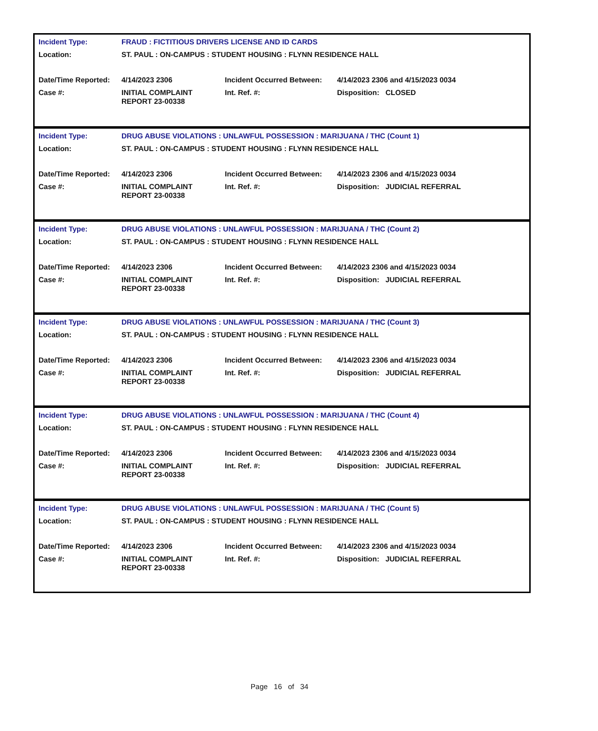| Incident Type: | FRAUD : FICTITIOUS DRIVERS LICENSE AND ID CARDS | | |
| Location: | ST. PAUL : ON-CAMPUS : STUDENT HOUSING : FLYNN RESIDENCE HALL | | |
| Date/Time Reported: | 4/14/2023 2306 | Incident Occurred Between: | 4/14/2023 2306 and 4/15/2023 0034 |
| Case #: | INITIAL COMPLAINT REPORT 23-00338 | Int. Ref. #: | Disposition: CLOSED |
| Incident Type: | DRUG ABUSE VIOLATIONS : UNLAWFUL POSSESSION : MARIJUANA / THC (Count 1) | | |
| Location: | ST. PAUL : ON-CAMPUS : STUDENT HOUSING : FLYNN RESIDENCE HALL | | |
| Date/Time Reported: | 4/14/2023 2306 | Incident Occurred Between: | 4/14/2023 2306 and 4/15/2023 0034 |
| Case #: | INITIAL COMPLAINT REPORT 23-00338 | Int. Ref. #: | Disposition: JUDICIAL REFERRAL |
| Incident Type: | DRUG ABUSE VIOLATIONS : UNLAWFUL POSSESSION : MARIJUANA / THC (Count 2) | | |
| Location: | ST. PAUL : ON-CAMPUS : STUDENT HOUSING : FLYNN RESIDENCE HALL | | |
| Date/Time Reported: | 4/14/2023 2306 | Incident Occurred Between: | 4/14/2023 2306 and 4/15/2023 0034 |
| Case #: | INITIAL COMPLAINT REPORT 23-00338 | Int. Ref. #: | Disposition: JUDICIAL REFERRAL |
| Incident Type: | DRUG ABUSE VIOLATIONS : UNLAWFUL POSSESSION : MARIJUANA / THC (Count 3) | | |
| Location: | ST. PAUL : ON-CAMPUS : STUDENT HOUSING : FLYNN RESIDENCE HALL | | |
| Date/Time Reported: | 4/14/2023 2306 | Incident Occurred Between: | 4/14/2023 2306 and 4/15/2023 0034 |
| Case #: | INITIAL COMPLAINT REPORT 23-00338 | Int. Ref. #: | Disposition: JUDICIAL REFERRAL |
| Incident Type: | DRUG ABUSE VIOLATIONS : UNLAWFUL POSSESSION : MARIJUANA / THC (Count 4) | | |
| Location: | ST. PAUL : ON-CAMPUS : STUDENT HOUSING : FLYNN RESIDENCE HALL | | |
| Date/Time Reported: | 4/14/2023 2306 | Incident Occurred Between: | 4/14/2023 2306 and 4/15/2023 0034 |
| Case #: | INITIAL COMPLAINT REPORT 23-00338 | Int. Ref. #: | Disposition: JUDICIAL REFERRAL |
| Incident Type: | DRUG ABUSE VIOLATIONS : UNLAWFUL POSSESSION : MARIJUANA / THC (Count 5) | | |
| Location: | ST. PAUL : ON-CAMPUS : STUDENT HOUSING : FLYNN RESIDENCE HALL | | |
| Date/Time Reported: | 4/14/2023 2306 | Incident Occurred Between: | 4/14/2023 2306 and 4/15/2023 0034 |
| Case #: | INITIAL COMPLAINT REPORT 23-00338 | Int. Ref. #: | Disposition: JUDICIAL REFERRAL |
Page 16 of 34